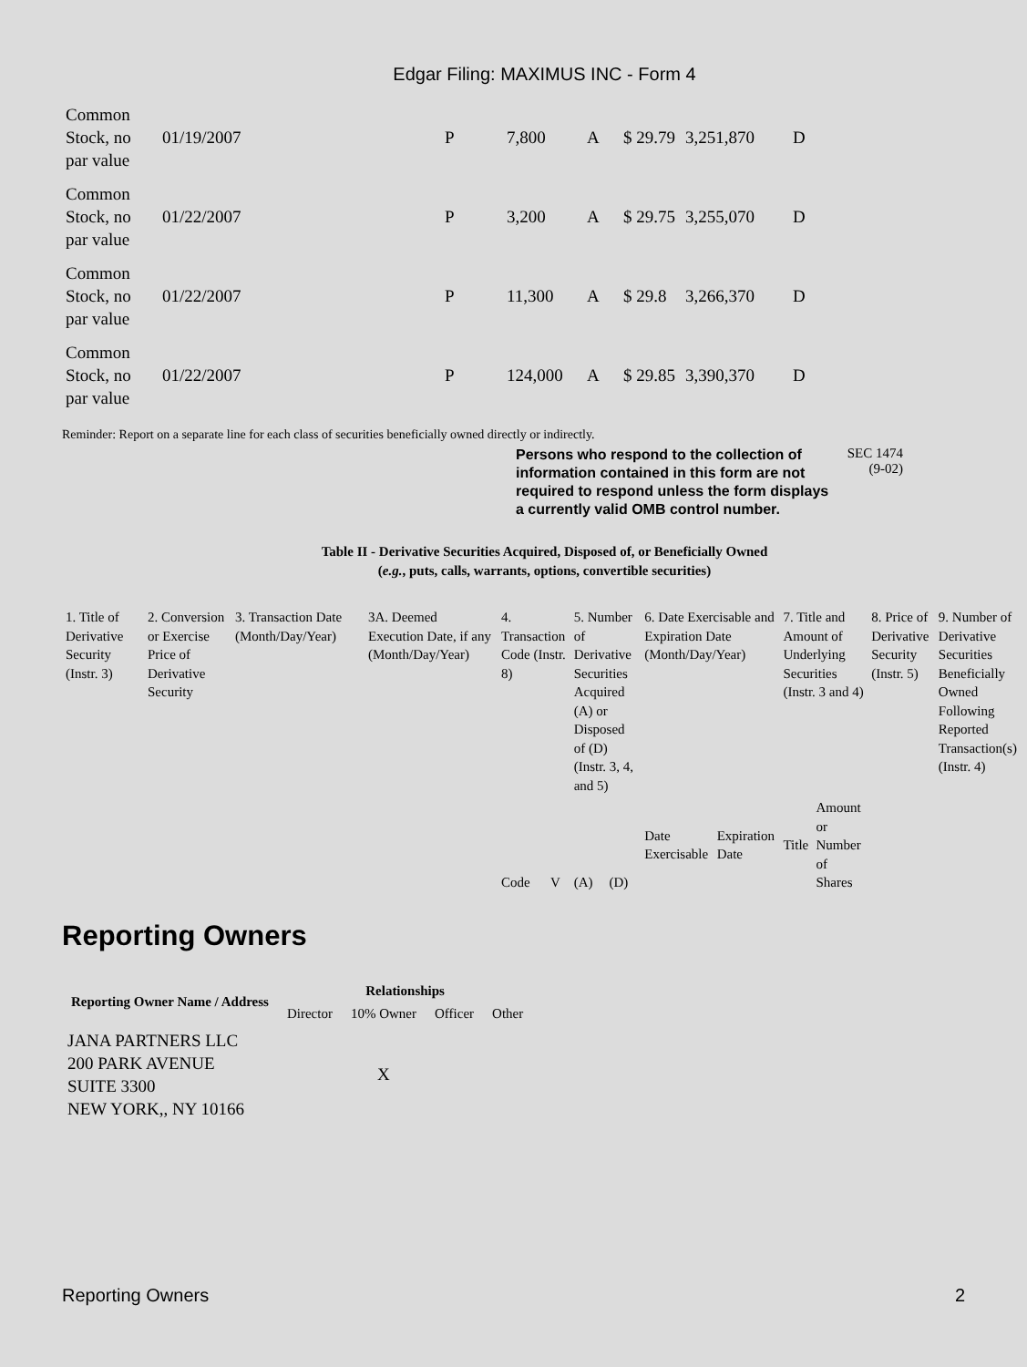Edgar Filing: MAXIMUS INC - Form 4
| Common Stock, no par value | 01/19/2007 | P | 7,800 | A | $ 29.79 | 3,251,870 | D |
| Common Stock, no par value | 01/22/2007 | P | 3,200 | A | $ 29.75 | 3,255,070 | D |
| Common Stock, no par value | 01/22/2007 | P | 11,300 | A | $ 29.8 | 3,266,370 | D |
| Common Stock, no par value | 01/22/2007 | P | 124,000 | A | $ 29.85 | 3,390,370 | D |
Reminder: Report on a separate line for each class of securities beneficially owned directly or indirectly.
Persons who respond to the collection of information contained in this form are not required to respond unless the form displays a currently valid OMB control number.
SEC 1474 (9-02)
Table II - Derivative Securities Acquired, Disposed of, or Beneficially Owned
(e.g., puts, calls, warrants, options, convertible securities)
| 1. Title of Derivative Security (Instr. 3) | 2. Conversion or Exercise Price of Derivative Security | 3. Transaction Date (Month/Day/Year) | 3A. Deemed Execution Date, if any (Month/Day/Year) | 4. Transaction Code (Instr. 8) | | 5. Number of Derivative Securities Acquired (A) or Disposed of (D) (Instr. 3, 4, and 5) | | 6. Date Exercisable and Expiration Date (Month/Day/Year) | | 7. Title and Amount of Underlying Securities (Instr. 3 and 4) | | 8. Price of Derivative Security (Instr. 5) | 9. Number of Derivative Securities Beneficially Owned Following Reported Transaction(s) (Instr. 4) |
| | | | | Code | V | (A) | (D) | Date Exercisable | Expiration Date | Title | Amount or Number of Shares | | |
Reporting Owners
| Reporting Owner Name / Address | Relationships | | | |
| --- | --- | --- | --- | --- |
| | Director | 10% Owner | Officer | Other |
| JANA PARTNERS LLC 200 PARK AVENUE SUITE 3300 NEW YORK,, NY 10166 | | X | | |
Reporting Owners 2